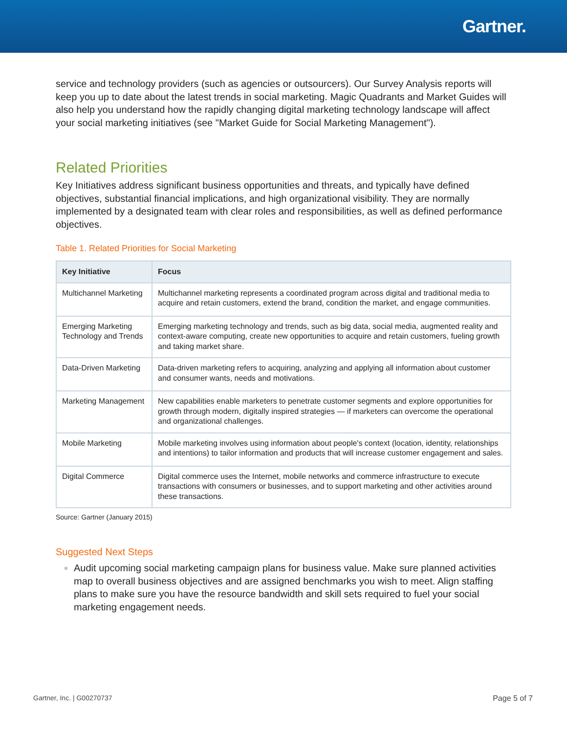Gartner.
service and technology providers (such as agencies or outsourcers). Our Survey Analysis reports will keep you up to date about the latest trends in social marketing. Magic Quadrants and Market Guides will also help you understand how the rapidly changing digital marketing technology landscape will affect your social marketing initiatives (see "Market Guide for Social Marketing Management").
Related Priorities
Key Initiatives address significant business opportunities and threats, and typically have defined objectives, substantial financial implications, and high organizational visibility. They are normally implemented by a designated team with clear roles and responsibilities, as well as defined performance objectives.
Table 1. Related Priorities for Social Marketing
| Key Initiative | Focus |
| --- | --- |
| Multichannel Marketing | Multichannel marketing represents a coordinated program across digital and traditional media to acquire and retain customers, extend the brand, condition the market, and engage communities. |
| Emerging Marketing Technology and Trends | Emerging marketing technology and trends, such as big data, social media, augmented reality and context-aware computing, create new opportunities to acquire and retain customers, fueling growth and taking market share. |
| Data-Driven Marketing | Data-driven marketing refers to acquiring, analyzing and applying all information about customer and consumer wants, needs and motivations. |
| Marketing Management | New capabilities enable marketers to penetrate customer segments and explore opportunities for growth through modern, digitally inspired strategies — if marketers can overcome the operational and organizational challenges. |
| Mobile Marketing | Mobile marketing involves using information about people's context (location, identity, relationships and intentions) to tailor information and products that will increase customer engagement and sales. |
| Digital Commerce | Digital commerce uses the Internet, mobile networks and commerce infrastructure to execute transactions with consumers or businesses, and to support marketing and other activities around these transactions. |
Source: Gartner (January 2015)
Suggested Next Steps
Audit upcoming social marketing campaign plans for business value. Make sure planned activities map to overall business objectives and are assigned benchmarks you wish to meet. Align staffing plans to make sure you have the resource bandwidth and skill sets required to fuel your social marketing engagement needs.
Gartner, Inc. | G00270737 Page 5 of 7